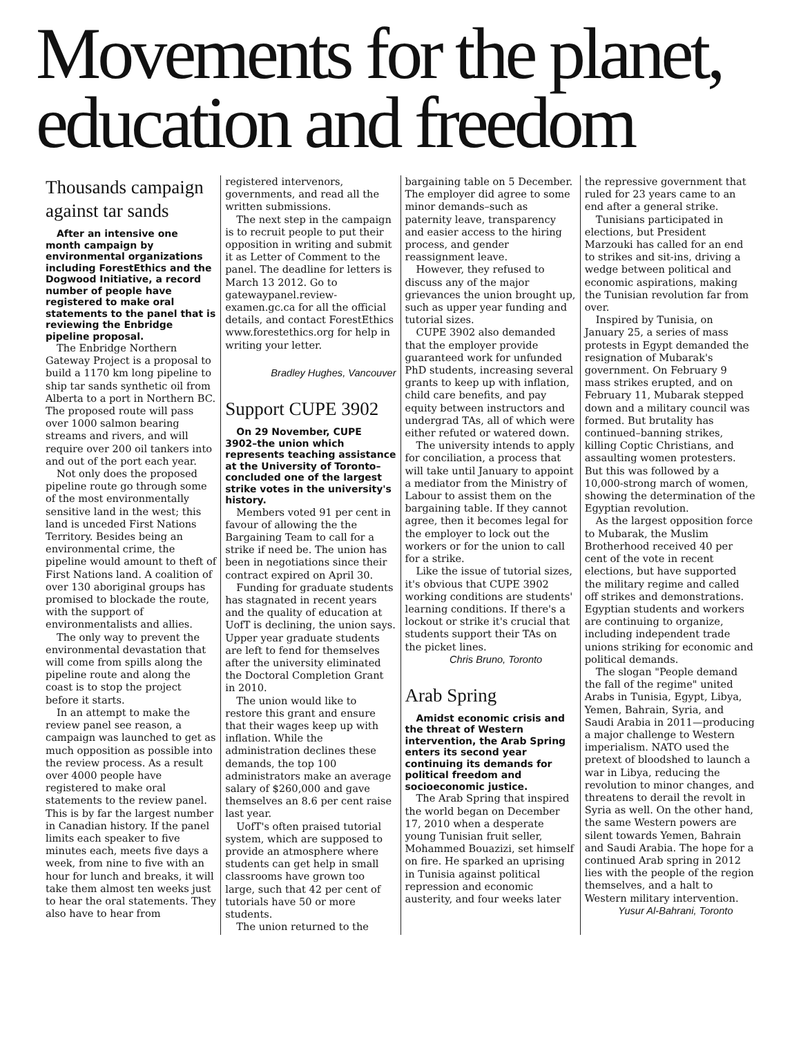Movements for the planet, education and freedom
Thousands campaign against tar sands
After an intensive one month campaign by environmental organizations including ForestEthics and the Dogwood Initiative, a record number of people have registered to make oral statements to the panel that is reviewing the Enbridge pipeline proposal.
The Enbridge Northern Gateway Project is a proposal to build a 1170 km long pipeline to ship tar sands synthetic oil from Alberta to a port in Northern BC. The proposed route will pass over 1000 salmon bearing streams and rivers, and will require over 200 oil tankers into and out of the port each year.
Not only does the proposed pipeline route go through some of the most environmentally sensitive land in the west; this land is unceded First Nations Territory. Besides being an environmental crime, the pipeline would amount to theft of First Nations land. A coalition of over 130 aboriginal groups has promised to blockade the route, with the support of environmentalists and allies.
The only way to prevent the environmental devastation that will come from spills along the pipeline route and along the coast is to stop the project before it starts.
In an attempt to make the review panel see reason, a campaign was launched to get as much opposition as possible into the review process. As a result over 4000 people have registered to make oral statements to the review panel. This is by far the largest number in Canadian history. If the panel limits each speaker to five minutes each, meets five days a week, from nine to five with an hour for lunch and breaks, it will take them almost ten weeks just to hear the oral statements. They also have to hear from
registered intervenors, governments, and read all the written submissions.
The next step in the campaign is to recruit people to put their opposition in writing and submit it as Letter of Comment to the panel. The deadline for letters is March 13 2012. Go to gatewaypanel.review-examen.gc.ca for all the official details, and contact ForestEthics www.forestethics.org for help in writing your letter.
Bradley Hughes, Vancouver
Support CUPE 3902
On 29 November, CUPE 3902–the union which represents teaching assistance at the University of Toronto–concluded one of the largest strike votes in the university's history.
Members voted 91 per cent in favour of allowing the the Bargaining Team to call for a strike if need be. The union has been in negotiations since their contract expired on April 30.
Funding for graduate students has stagnated in recent years and the quality of education at UofT is declining, the union says. Upper year graduate students are left to fend for themselves after the university eliminated the Doctoral Completion Grant in 2010.
The union would like to restore this grant and ensure that their wages keep up with inflation. While the administration declines these demands, the top 100 administrators make an average salary of $260,000 and gave themselves an 8.6 per cent raise last year.
UofT's often praised tutorial system, which are supposed to provide an atmosphere where students can get help in small classrooms have grown too large, such that 42 per cent of tutorials have 50 or more students.
The union returned to the
bargaining table on 5 December. The employer did agree to some minor demands–such as paternity leave, transparency and easier access to the hiring process, and gender reassignment leave.
However, they refused to discuss any of the major grievances the union brought up, such as upper year funding and tutorial sizes.
CUPE 3902 also demanded that the employer provide guaranteed work for unfunded PhD students, increasing several grants to keep up with inflation, child care benefits, and pay equity between instructors and undergrad TAs, all of which were either refuted or watered down.
The university intends to apply for conciliation, a process that will take until January to appoint a mediator from the Ministry of Labour to assist them on the bargaining table. If they cannot agree, then it becomes legal for the employer to lock out the workers or for the union to call for a strike.
Like the issue of tutorial sizes, it's obvious that CUPE 3902 working conditions are students' learning conditions. If there's a lockout or strike it's crucial that students support their TAs on the picket lines.
Chris Bruno, Toronto
Arab Spring
Amidst economic crisis and the threat of Western intervention, the Arab Spring enters its second year continuing its demands for political freedom and socioeconomic justice.
The Arab Spring that inspired the world began on December 17, 2010 when a desperate young Tunisian fruit seller, Mohammed Bouazizi, set himself on fire. He sparked an uprising in Tunisia against political repression and economic austerity, and four weeks later
the repressive government that ruled for 23 years came to an end after a general strike.
Tunisians participated in elections, but President Marzouki has called for an end to strikes and sit-ins, driving a wedge between political and economic aspirations, making the Tunisian revolution far from over.
Inspired by Tunisia, on January 25, a series of mass protests in Egypt demanded the resignation of Mubarak's government. On February 9 mass strikes erupted, and on February 11, Mubarak stepped down and a military council was formed. But brutality has continued–banning strikes, killing Coptic Christians, and assaulting women protesters. But this was followed by a 10,000-strong march of women, showing the determination of the Egyptian revolution.
As the largest opposition force to Mubarak, the Muslim Brotherhood received 40 per cent of the vote in recent elections, but have supported the military regime and called off strikes and demonstrations. Egyptian students and workers are continuing to organize, including independent trade unions striking for economic and political demands.
The slogan "People demand the fall of the regime" united Arabs in Tunisia, Egypt, Libya, Yemen, Bahrain, Syria, and Saudi Arabia in 2011—producing a major challenge to Western imperialism. NATO used the pretext of bloodshed to launch a war in Libya, reducing the revolution to minor changes, and threatens to derail the revolt in Syria as well. On the other hand, the same Western powers are silent towards Yemen, Bahrain and Saudi Arabia. The hope for a continued Arab spring in 2012 lies with the people of the region themselves, and a halt to Western military intervention.
Yusur Al-Bahrani, Toronto